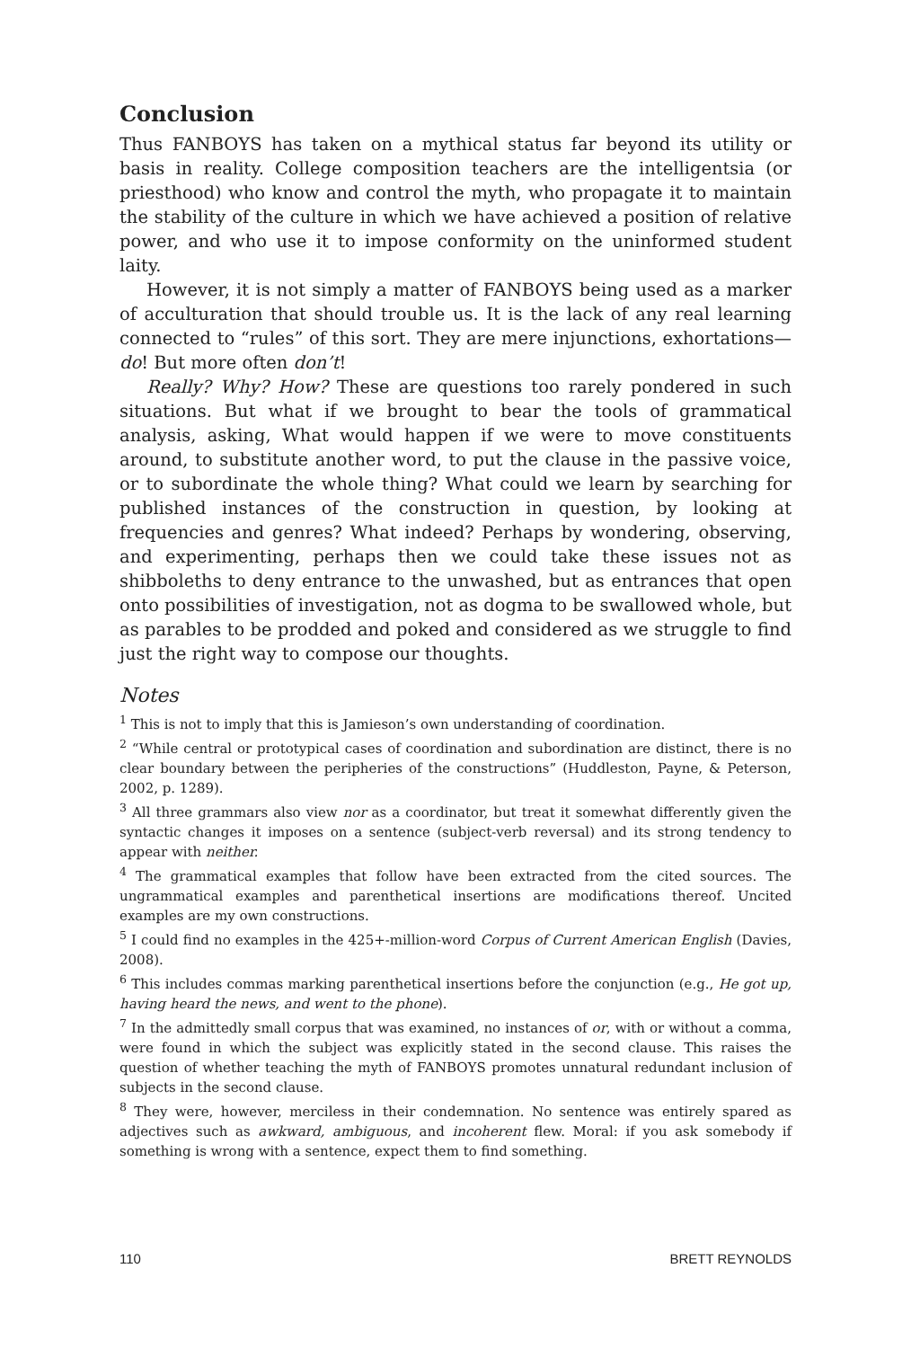Conclusion
Thus FANBOYS has taken on a mythical status far beyond its utility or basis in reality. College composition teachers are the intelligentsia (or priesthood) who know and control the myth, who propagate it to maintain the stability of the culture in which we have achieved a position of relative power, and who use it to impose conformity on the uninformed student laity.
However, it is not simply a matter of FANBOYS being used as a marker of acculturation that should trouble us. It is the lack of any real learning connected to “rules” of this sort. They are mere injunctions, exhortations—do! But more often don’t!
Really? Why? How? These are questions too rarely pondered in such situations. But what if we brought to bear the tools of grammatical analysis, asking, What would happen if we were to move constituents around, to substitute another word, to put the clause in the passive voice, or to subordinate the whole thing? What could we learn by searching for published instances of the construction in question, by looking at frequencies and genres? What indeed? Perhaps by wondering, observing, and experimenting, perhaps then we could take these issues not as shibboleths to deny entrance to the unwashed, but as entrances that open onto possibilities of investigation, not as dogma to be swallowed whole, but as parables to be prodded and poked and considered as we struggle to find just the right way to compose our thoughts.
Notes
<sup>1</sup> This is not to imply that this is Jamieson’s own understanding of coordination.
<sup>2</sup> “While central or prototypical cases of coordination and subordination are distinct, there is no clear boundary between the peripheries of the constructions” (Huddleston, Payne, & Peterson, 2002, p. 1289).
<sup>3</sup> All three grammars also view nor as a coordinator, but treat it somewhat differently given the syntactic changes it imposes on a sentence (subject-verb reversal) and its strong tendency to appear with neither.
<sup>4</sup> The grammatical examples that follow have been extracted from the cited sources. The ungrammatical examples and parenthetical insertions are modifications thereof. Uncited examples are my own constructions.
<sup>5</sup> I could find no examples in the 425+-million-word Corpus of Current American English (Davies, 2008).
<sup>6</sup> This includes commas marking parenthetical insertions before the conjunction (e.g., He got up, having heard the news, and went to the phone).
<sup>7</sup> In the admittedly small corpus that was examined, no instances of or, with or without a comma, were found in which the subject was explicitly stated in the second clause. This raises the question of whether teaching the myth of FANBOYS promotes unnatural redundant inclusion of subjects in the second clause.
<sup>8</sup> They were, however, merciless in their condemnation. No sentence was entirely spared as adjectives such as awkward, ambiguous, and incoherent flew. Moral: if you ask somebody if something is wrong with a sentence, expect them to find something.
110 BRETT REYNOLDS